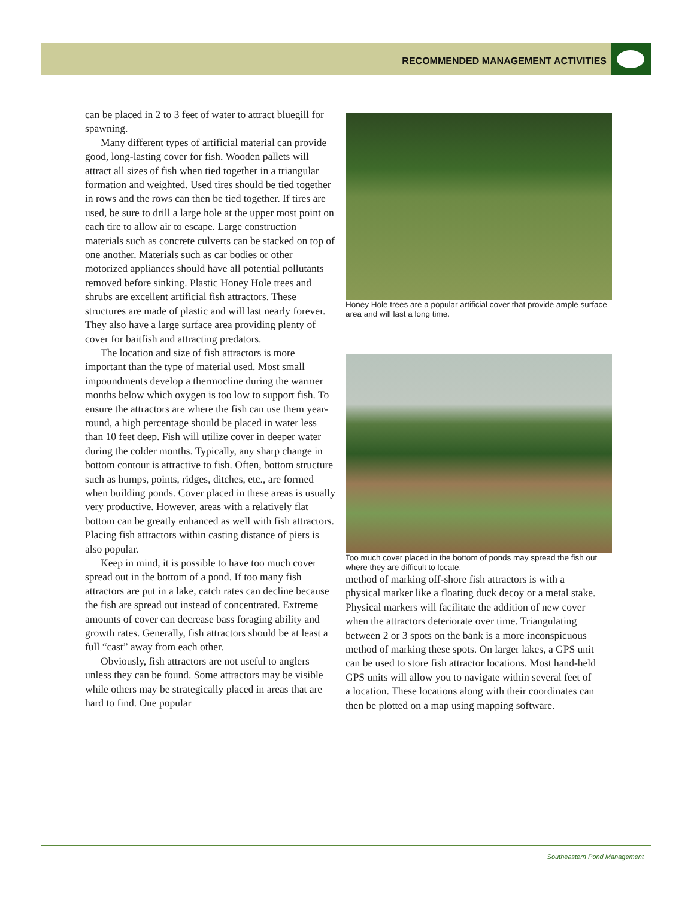RECOMMENDED MANAGEMENT ACTIVITIES
can be placed in 2 to 3 feet of water to attract bluegill for spawning.
Many different types of artificial material can provide good, long-lasting cover for fish. Wooden pallets will attract all sizes of fish when tied together in a triangular formation and weighted. Used tires should be tied together in rows and the rows can then be tied together. If tires are used, be sure to drill a large hole at the upper most point on each tire to allow air to escape. Large construction materials such as concrete culverts can be stacked on top of one another. Materials such as car bodies or other motorized appliances should have all potential pollutants removed before sinking. Plastic Honey Hole trees and shrubs are excellent artificial fish attractors. These structures are made of plastic and will last nearly forever. They also have a large surface area providing plenty of cover for baitfish and attracting predators.
The location and size of fish attractors is more important than the type of material used. Most small impoundments develop a thermocline during the warmer months below which oxygen is too low to support fish. To ensure the attractors are where the fish can use them year-round, a high percentage should be placed in water less than 10 feet deep. Fish will utilize cover in deeper water during the colder months. Typically, any sharp change in bottom contour is attractive to fish. Often, bottom structure such as humps, points, ridges, ditches, etc., are formed when building ponds. Cover placed in these areas is usually very productive. However, areas with a relatively flat bottom can be greatly enhanced as well with fish attractors. Placing fish attractors within casting distance of piers is also popular.
Keep in mind, it is possible to have too much cover spread out in the bottom of a pond. If too many fish attractors are put in a lake, catch rates can decline because the fish are spread out instead of concentrated. Extreme amounts of cover can decrease bass foraging ability and growth rates. Generally, fish attractors should be at least a full “cast” away from each other.
Obviously, fish attractors are not useful to anglers unless they can be found. Some attractors may be visible while others may be strategically placed in areas that are hard to find. One popular
Honey Hole trees are a popular artificial cover that provide ample surface area and will last a long time.
Too much cover placed in the bottom of ponds may spread the fish out where they are difficult to locate.
method of marking off-shore fish attractors is with a physical marker like a floating duck decoy or a metal stake. Physical markers will facilitate the addition of new cover when the attractors deteriorate over time. Triangulating between 2 or 3 spots on the bank is a more inconspicuous method of marking these spots. On larger lakes, a GPS unit can be used to store fish attractor locations. Most hand-held GPS units will allow you to navigate within several feet of a location. These locations along with their coordinates can then be plotted on a map using mapping software.
Southeastern Pond Management